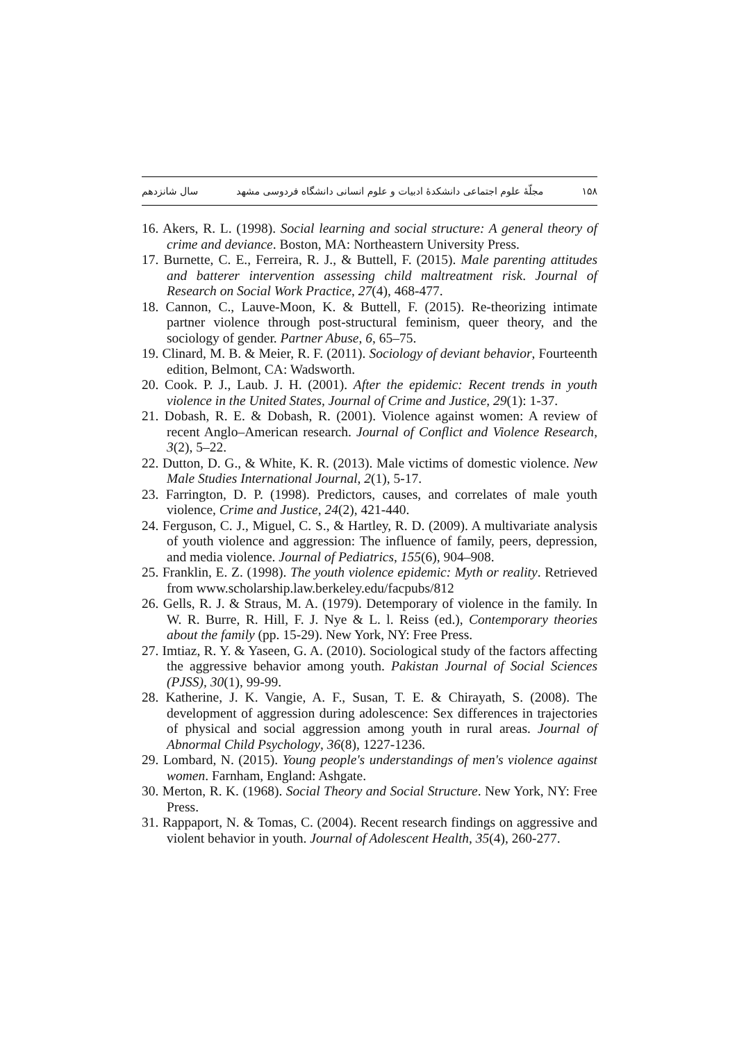۱۵۸ مجلّهٔ علوم اجتماعی دانشکدهٔ ادبیات و علوم انسانی دانشگاه فردوسی مشهد سال شانزدهم
16. Akers, R. L. (1998). Social learning and social structure: A general theory of crime and deviance. Boston, MA: Northeastern University Press.
17. Burnette, C. E., Ferreira, R. J., & Buttell, F. (2015). Male parenting attitudes and batterer intervention assessing child maltreatment risk. Journal of Research on Social Work Practice, 27(4), 468-477.
18. Cannon, C., Lauve-Moon, K. & Buttell, F. (2015). Re-theorizing intimate partner violence through post-structural feminism, queer theory, and the sociology of gender. Partner Abuse, 6, 65–75.
19. Clinard, M. B. & Meier, R. F. (2011). Sociology of deviant behavior, Fourteenth edition, Belmont, CA: Wadsworth.
20. Cook. P. J., Laub. J. H. (2001). After the epidemic: Recent trends in youth violence in the United States, Journal of Crime and Justice, 29(1): 1-37.
21. Dobash, R. E. & Dobash, R. (2001). Violence against women: A review of recent Anglo–American research. Journal of Conflict and Violence Research, 3(2), 5–22.
22. Dutton, D. G., & White, K. R. (2013). Male victims of domestic violence. New Male Studies International Journal, 2(1), 5-17.
23. Farrington, D. P. (1998). Predictors, causes, and correlates of male youth violence, Crime and Justice, 24(2), 421-440.
24. Ferguson, C. J., Miguel, C. S., & Hartley, R. D. (2009). A multivariate analysis of youth violence and aggression: The influence of family, peers, depression, and media violence. Journal of Pediatrics, 155(6), 904–908.
25. Franklin, E. Z. (1998). The youth violence epidemic: Myth or reality. Retrieved from www.scholarship.law.berkeley.edu/facpubs/812
26. Gells, R. J. & Straus, M. A. (1979). Detemporary of violence in the family. In W. R. Burre, R. Hill, F. J. Nye & L. l. Reiss (ed.), Contemporary theories about the family (pp. 15-29). New York, NY: Free Press.
27. Imtiaz, R. Y. & Yaseen, G. A. (2010). Sociological study of the factors affecting the aggressive behavior among youth. Pakistan Journal of Social Sciences (PJSS), 30(1), 99-99.
28. Katherine, J. K. Vangie, A. F., Susan, T. E. & Chirayath, S. (2008). The development of aggression during adolescence: Sex differences in trajectories of physical and social aggression among youth in rural areas. Journal of Abnormal Child Psychology, 36(8), 1227-1236.
29. Lombard, N. (2015). Young people's understandings of men's violence against women. Farnham, England: Ashgate.
30. Merton, R. K. (1968). Social Theory and Social Structure. New York, NY: Free Press.
31. Rappaport, N. & Tomas, C. (2004). Recent research findings on aggressive and violent behavior in youth. Journal of Adolescent Health, 35(4), 260-277.